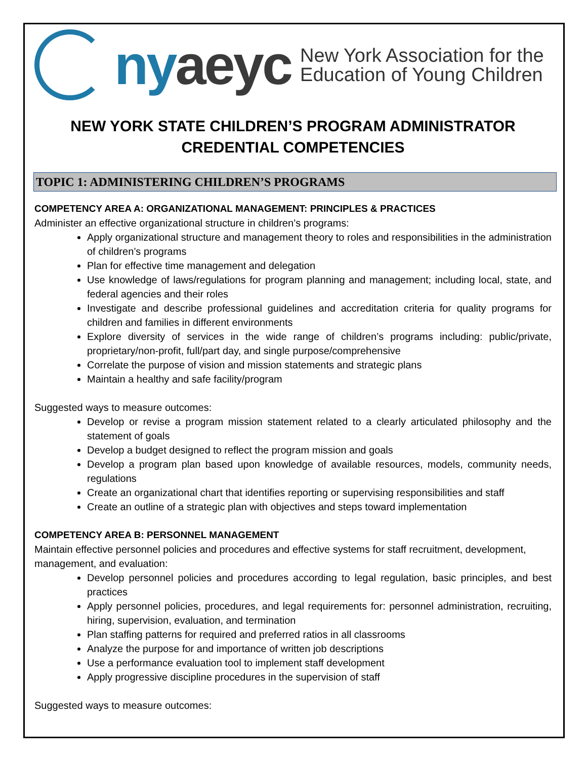nyaeyc
New York Association for the
Education of Young Children
NEW YORK STATE CHILDREN’S PROGRAM ADMINISTRATOR CREDENTIAL COMPETENCIES
TOPIC 1: ADMINISTERING CHILDREN’S PROGRAMS
COMPETENCY AREA A: ORGANIZATIONAL MANAGEMENT: PRINCIPLES & PRACTICES
Administer an effective organizational structure in children’s programs:
Apply organizational structure and management theory to roles and responsibilities in the administration of children’s programs
Plan for effective time management and delegation
Use knowledge of laws/regulations for program planning and management; including local, state, and federal agencies and their roles
Investigate and describe professional guidelines and accreditation criteria for quality programs for children and families in different environments
Explore diversity of services in the wide range of children’s programs including: public/private, proprietary/non-profit, full/part day, and single purpose/comprehensive
Correlate the purpose of vision and mission statements and strategic plans
Maintain a healthy and safe facility/program
Suggested ways to measure outcomes:
Develop or revise a program mission statement related to a clearly articulated philosophy and the statement of goals
Develop a budget designed to reflect the program mission and goals
Develop a program plan based upon knowledge of available resources, models, community needs, regulations
Create an organizational chart that identifies reporting or supervising responsibilities and staff
Create an outline of a strategic plan with objectives and steps toward implementation
COMPETENCY AREA B: PERSONNEL MANAGEMENT
Maintain effective personnel policies and procedures and effective systems for staff recruitment, development, management, and evaluation:
Develop personnel policies and procedures according to legal regulation, basic principles, and best practices
Apply personnel policies, procedures, and legal requirements for: personnel administration, recruiting, hiring, supervision, evaluation, and termination
Plan staffing patterns for required and preferred ratios in all classrooms
Analyze the purpose for and importance of written job descriptions
Use a performance evaluation tool to implement staff development
Apply progressive discipline procedures in the supervision of staff
Suggested ways to measure outcomes: